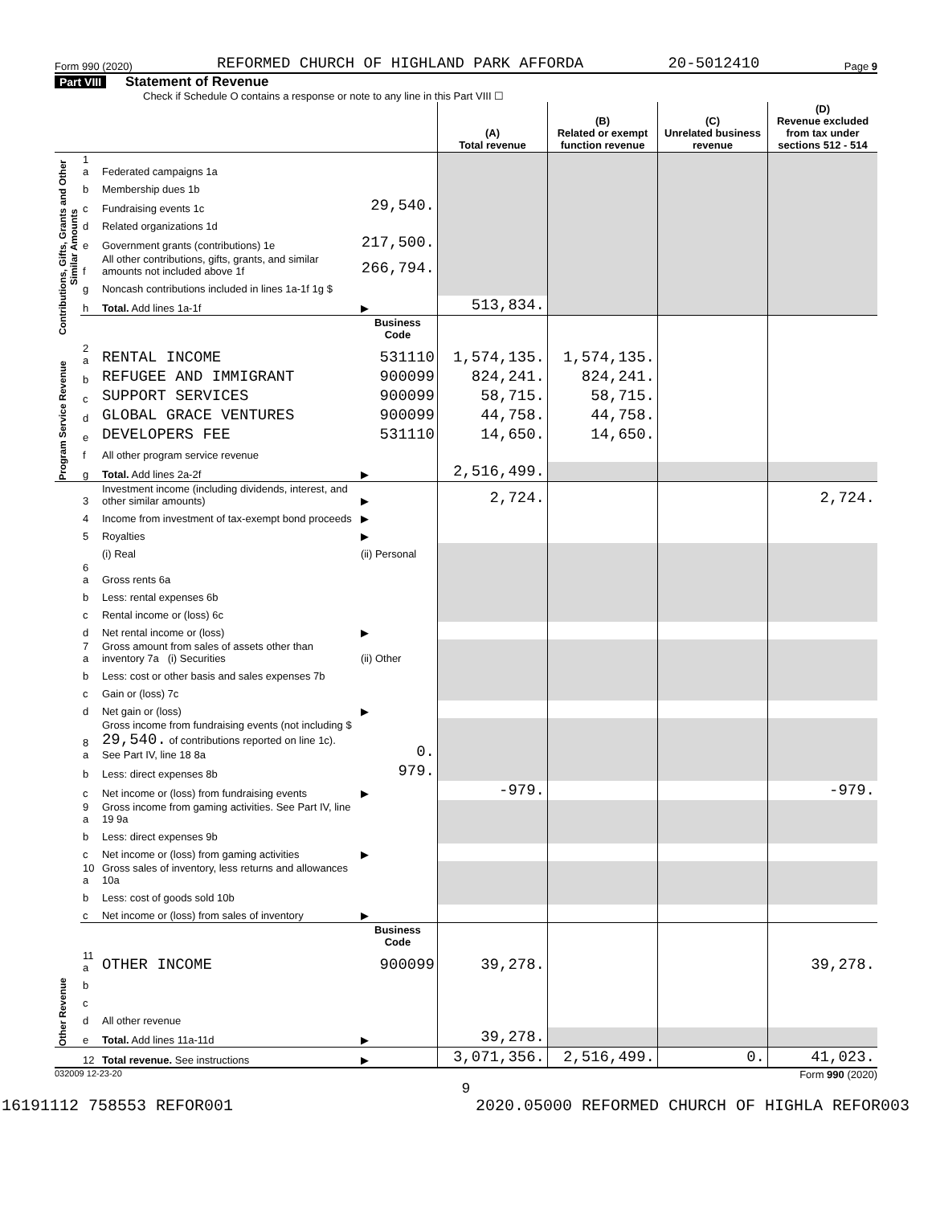Form 990 (2020) REFORMED CHURCH OF HIGHLAND PARK AFFORDA 20-5012410 Page 9
Part VIII Statement of Revenue
Check if Schedule O contains a response or note to any line in this Part VIII ☐
| | | | | (A) Total revenue | (B) Related or exempt function revenue | (C) Unrelated business revenue | (D) Revenue excluded from tax under sections 512 - 514 |
| --- | --- | --- | --- | --- | --- | --- | --- |
| Contributions, Gifts, Grants and Other Similar Amounts | 1 a | Federated campaigns 1a | | | | | |
| | b | Membership dues 1b | | | | | |
| | c | Fundraising events 1c | 29,540. | | | | |
| | d | Related organizations 1d | | | | | |
| | e | Government grants (contributions) 1e | 217,500. | | | | |
| | f | All other contributions, gifts, grants, and similar amounts not included above 1f | 266,794. | | | | |
| | g | Noncash contributions included in lines 1a-1f 1g $ | | | | | |
| | h | Total. Add lines 1a-1f | ▶ | 513,834. | | | |
| | | | Business Code | | | | |
| Program Service Revenue | 2 a | RENTAL INCOME | 531110 | 1,574,135. | 1,574,135. | | |
| | b | REFUGEE AND IMMIGRANT | 900099 | 824,241. | 824,241. | | |
| | c | SUPPORT SERVICES | 900099 | 58,715. | 58,715. | | |
| | d | GLOBAL GRACE VENTURES | 900099 | 44,758. | 44,758. | | |
| | e | DEVELOPERS FEE | 531110 | 14,650. | 14,650. | | |
| | f | All other program service revenue | | | | | |
| | g | Total. Add lines 2a-2f | ▶ | 2,516,499. | | | |
| Other Revenue | 3 | Investment income (including dividends, interest, and other similar amounts) | ▶ | 2,724. | | | 2,724. |
| | 4 | Income from investment of tax-exempt bond proceeds | ▶ | | | | |
| | 5 | Royalties | ▶ | | | | |
| | | (i) Real | (ii) Personal | | | | |
| | 6 a | Gross rents 6a | | | | | |
| | b | Less: rental expenses 6b | | | | | |
| | c | Rental income or (loss) 6c | | | | | |
| | d | Net rental income or (loss) | ▶ | | | | |
| | 7 a | Gross amount from sales of assets other than inventory 7a (i) Securities | (ii) Other | | | | |
| | b | Less: cost or other basis and sales expenses 7b | | | | | |
| | c | Gain or (loss) 7c | | | | | |
| | d | Net gain or (loss) | ▶ | | | | |
| | 8 a | Gross income from fundraising events (not including $ 29,540. of contributions reported on line 1c). See Part IV, line 18 8a | 0. | | | | |
| | b | Less: direct expenses 8b | 979. | | | | |
| | c | Net income or (loss) from fundraising events | ▶ | -979. | | | -979. |
| | 9 a | Gross income from gaming activities. See Part IV, line 19 9a | | | | | |
| | b | Less: direct expenses 9b | | | | | |
| | c | Net income or (loss) from gaming activities | ▶ | | | | |
| | 10 a | Gross sales of inventory, less returns and allowances 10a | | | | | |
| | b | Less: cost of goods sold 10b | | | | | |
| | c | Net income or (loss) from sales of inventory | ▶ | | | | |
| | | | Business Code | | | | |
| | 11 a | OTHER INCOME | 900099 | 39,278. | | | 39,278. |
| | b | | | | | | |
| | c | | | | | | |
| | d | All other revenue | | | | | |
| | e | Total. Add lines 11a-11d | ▶ | 39,278. | | | |
| | 12 | Total revenue. See instructions | ▶ | 3,071,356. | 2,516,499. | 0. | 41,023. |
032009 12-23-20 Form 990 (2020)
9
16191112 758553 REFOR001 2020.05000 REFORMED CHURCH OF HIGHLA REFOR003